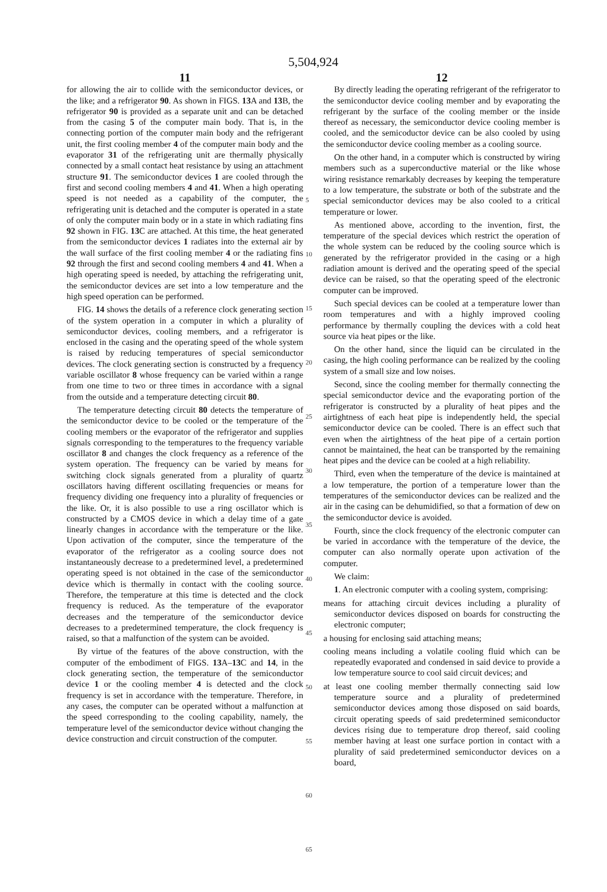5,504,924
11
for allowing the air to collide with the semiconductor devices, or the like; and a refrigerator 90. As shown in FIGS. 13 A and 13 B, the refrigerator 90 is provided as a separate unit and can be detached from the casing 5 of the computer main body. That is, in the connecting portion of the computer main body and the refrigerant unit, the first cooling member 4 of the computer main body and the evaporator 31 of the refrigerating unit are thermally physically connected by a small contact heat resistance by using an attachment structure 91. The semiconductor devices 1 are cooled through the first and second cooling members 4 and 41. When a high operating speed is not needed as a capability of the computer, the refrigerating unit is detached and the computer is operated in a state of only the computer main body or in a state in which radiating fins 92 shown in FIG. 13 C are attached. At this time, the heat generated from the semiconductor devices 1 radiates into the external air by the wall surface of the first cooling member 4 or the radiating fins 92 through the first and second cooling members 4 and 41. When a high operating speed is needed, by attaching the refrigerating unit, the semiconductor devices are set into a low temperature and the high speed operation can be performed.
FIG. 14 shows the details of a reference clock generating section of the system operation in a computer in which a plurality of semiconductor devices, cooling members, and a refrigerator is enclosed in the casing and the operating speed of the whole system is raised by reducing temperatures of special semiconductor devices. The clock generating section is constructed by a frequency variable oscillator 8 whose frequency can be varied within a range from one time to two or three times in accordance with a signal from the outside and a temperature detecting circuit 80.
The temperature detecting circuit 80 detects the temperature of the semiconductor device to be cooled or the temperature of the cooling members or the evaporator of the refrigerator and supplies signals corresponding to the temperatures to the frequency variable oscillator 8 and changes the clock frequency as a reference of the system operation. The frequency can be varied by means for switching clock signals generated from a plurality of quartz oscillators having different oscillating frequencies or means for frequency dividing one frequency into a plurality of frequencies or the like. Or, it is also possible to use a ring oscillator which is constructed by a CMOS device in which a delay time of a gate linearly changes in accordance with the temperature or the like. Upon activation of the computer, since the temperature of the evaporator of the refrigerator as a cooling source does not instantaneously decrease to a predetermined level, a predetermined operating speed is not obtained in the case of the semiconductor device which is thermally in contact with the cooling source. Therefore, the temperature at this time is detected and the clock frequency is reduced. As the temperature of the evaporator decreases and the temperature of the semiconductor device decreases to a predetermined temperature, the clock frequency is raised, so that a malfunction of the system can be avoided.
By virtue of the features of the above construction, with the computer of the embodiment of FIGS. 13 A–13 C and 14, in the clock generating section, the temperature of the semiconductor device 1 or the cooling member 4 is detected and the clock frequency is set in accordance with the temperature. Therefore, in any cases, the computer can be operated without a malfunction at the speed corresponding to the cooling capability, namely, the temperature level of the semiconductor device without changing the device construction and circuit construction of the computer.
5
10
15
20
25
30
35
40
45
50
55
60
65
12
By directly leading the operating refrigerant of the refrigerator to the semiconductor device cooling member and by evaporating the refrigerant by the surface of the cooling member or the inside thereof as necessary, the semiconductor device cooling member is cooled, and the semicoductor device can be also cooled by using the semiconductor device cooling member as a cooling source.
On the other hand, in a computer which is constructed by wiring members such as a superconductive material or the like whose wiring resistance remarkably decreases by keeping the temperature to a low temperature, the substrate or both of the substrate and the special semiconductor devices may be also cooled to a critical temperature or lower.
As mentioned above, according to the invention, first, the temperature of the special devices which restrict the operation of the whole system can be reduced by the cooling source which is generated by the refrigerator provided in the casing or a high radiation amount is derived and the operating speed of the special device can be raised, so that the operating speed of the electronic computer can be improved.
Such special devices can be cooled at a temperature lower than room temperatures and with a highly improved cooling performance by thermally coupling the devices with a cold heat source via heat pipes or the like.
On the other hand, since the liquid can be circulated in the casing, the high cooling performance can be realized by the cooling system of a small size and low noises.
Second, since the cooling member for thermally connecting the special semiconductor device and the evaporating portion of the refrigerator is constructed by a plurality of heat pipes and the airtightness of each heat pipe is independently held, the special semiconductor device can be cooled. There is an effect such that even when the airtightness of the heat pipe of a certain portion cannot be maintained, the heat can be transported by the remaining heat pipes and the device can be cooled at a high reliability.
Third, even when the temperature of the device is maintained at a low temperature, the portion of a temperature lower than the temperatures of the semiconductor devices can be realized and the air in the casing can be dehumidified, so that a formation of dew on the semiconductor device is avoided.
Fourth, since the clock frequency of the electronic computer can be varied in accordance with the temperature of the device, the computer can also normally operate upon activation of the computer.
We claim:
1. An electronic computer with a cooling system, comprising:
means for attaching circuit devices including a plurality of semiconductor devices disposed on boards for constructing the electronic computer;
a housing for enclosing said attaching means;
cooling means including a volatile cooling fluid which can be repeatedly evaporated and condensed in said device to provide a low temperature source to cool said circuit devices; and
at least one cooling member thermally connecting said low temperature source and a plurality of predetermined semiconductor devices among those disposed on said boards, circuit operating speeds of said predetermined semiconductor devices rising due to temperature drop thereof, said cooling member having at least one surface portion in contact with a plurality of said predetermined semiconductor devices on a board,